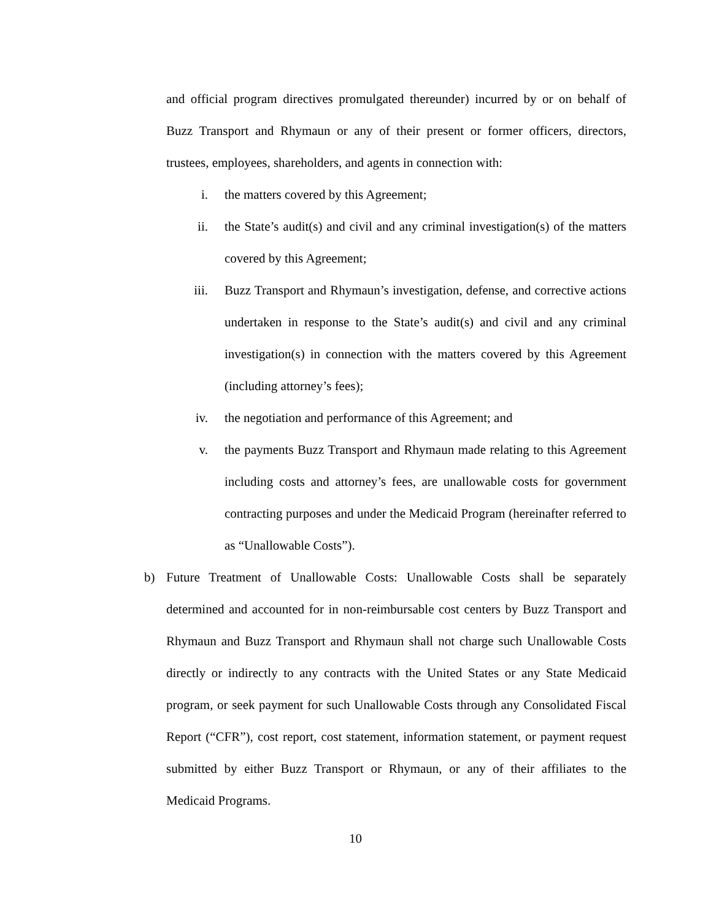and official program directives promulgated thereunder) incurred by or on behalf of Buzz Transport and Rhymaun or any of their present or former officers, directors, trustees, employees, shareholders, and agents in connection with:
i. the matters covered by this Agreement;
ii. the State’s audit(s) and civil and any criminal investigation(s) of the matters covered by this Agreement;
iii. Buzz Transport and Rhymaun’s investigation, defense, and corrective actions undertaken in response to the State’s audit(s) and civil and any criminal investigation(s) in connection with the matters covered by this Agreement (including attorney’s fees);
iv. the negotiation and performance of this Agreement; and
v. the payments Buzz Transport and Rhymaun made relating to this Agreement including costs and attorney’s fees, are unallowable costs for government contracting purposes and under the Medicaid Program (hereinafter referred to as “Unallowable Costs”).
b) Future Treatment of Unallowable Costs: Unallowable Costs shall be separately determined and accounted for in non-reimbursable cost centers by Buzz Transport and Rhymaun and Buzz Transport and Rhymaun shall not charge such Unallowable Costs directly or indirectly to any contracts with the United States or any State Medicaid program, or seek payment for such Unallowable Costs through any Consolidated Fiscal Report (“CFR”), cost report, cost statement, information statement, or payment request submitted by either Buzz Transport or Rhymaun, or any of their affiliates to the Medicaid Programs.
10